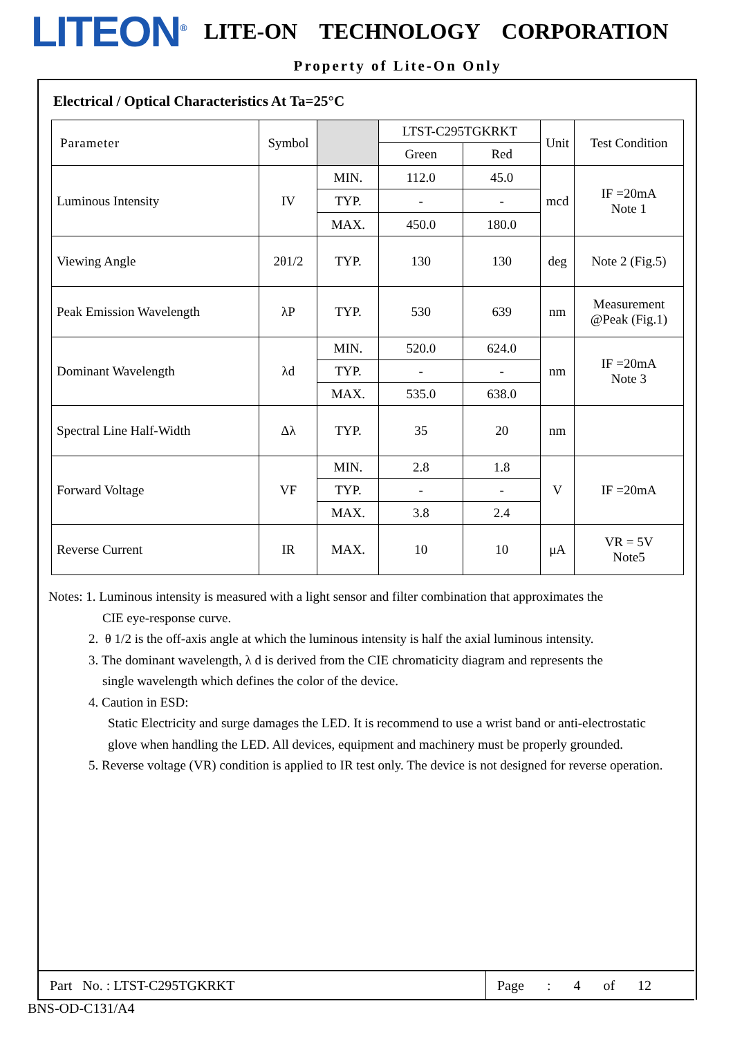LITEON<sup>®</sup>
LITE-ON TECHNOLOGY CORPORATION
Property of Lite-On Only
Electrical / Optical Characteristics At Ta=25°C
| Parameter | Symbol | | LTST-C295TGKRKT | | Unit | Test Condition |
| --- | --- | --- | --- | --- | --- | --- |
| | | | Green | Red | | |
| Luminous Intensity | IV | MIN. | 112.0 | 45.0 | mcd | IF =20mA Note 1 |
| | | TYP. | - | - | | |
| | | MAX. | 450.0 | 180.0 | | |
| Viewing Angle | 2θ1/2 | TYP. | 130 | 130 | deg | Note 2 (Fig.5) |
| Peak Emission Wavelength | λP | TYP. | 530 | 639 | nm | Measurement @Peak (Fig.1) |
| Dominant Wavelength | λd | MIN. | 520.0 | 624.0 | nm | IF =20mA Note 3 |
| | | TYP. | - | - | | |
| | | MAX. | 535.0 | 638.0 | | |
| Spectral Line Half-Width | Δλ | TYP. | 35 | 20 | nm | |
| Forward Voltage | VF | MIN. | 2.8 | 1.8 | V | IF =20mA |
| | | TYP. | - | - | | |
| | | MAX. | 3.8 | 2.4 | | |
| Reverse Current | IR | MAX. | 10 | 10 | μA | VR = 5V Note5 |
Notes: 1. Luminous intensity is measured with a light sensor and filter combination that approximates the
CIE eye-response curve.
2. θ 1/2 is the off-axis angle at which the luminous intensity is half the axial luminous intensity.
3. The dominant wavelength, λ d is derived from the CIE chromaticity diagram and represents the
single wavelength which defines the color of the device.
4. Caution in ESD:
Static Electricity and surge damages the LED. It is recommend to use a wrist band or anti-electrostatic
glove when handling the LED. All devices, equipment and machinery must be properly grounded.
5. Reverse voltage (VR) condition is applied to IR test only. The device is not designed for reverse operation.
Part No. : LTST-C295TGKRKT
Page : 4 of 12
BNS-OD-C131/A4